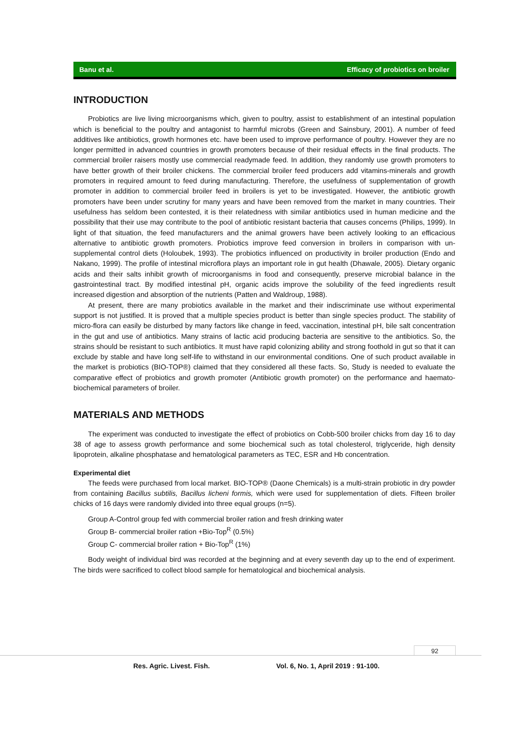Banu et al. Efficacy of probiotics on broiler
INTRODUCTION
Probiotics are live living microorganisms which, given to poultry, assist to establishment of an intestinal population which is beneficial to the poultry and antagonist to harmful microbs (Green and Sainsbury, 2001). A number of feed additives like antibiotics, growth hormones etc. have been used to improve performance of poultry. However they are no longer permitted in advanced countries in growth promoters because of their residual effects in the final products. The commercial broiler raisers mostly use commercial readymade feed. In addition, they randomly use growth promoters to have better growth of their broiler chickens. The commercial broiler feed producers add vitamins-minerals and growth promoters in required amount to feed during manufacturing. Therefore, the usefulness of supplementation of growth promoter in addition to commercial broiler feed in broilers is yet to be investigated. However, the antibiotic growth promoters have been under scrutiny for many years and have been removed from the market in many countries. Their usefulness has seldom been contested, it is their relatedness with similar antibiotics used in human medicine and the possibility that their use may contribute to the pool of antibiotic resistant bacteria that causes concerns (Philips, 1999). In light of that situation, the feed manufacturers and the animal growers have been actively looking to an efficacious alternative to antibiotic growth promoters. Probiotics improve feed conversion in broilers in comparison with un-supplemental control diets (Holoubek, 1993). The probiotics influenced on productivity in broiler production (Endo and Nakano, 1999). The profile of intestinal microflora plays an important role in gut health (Dhawale, 2005). Dietary organic acids and their salts inhibit growth of microorganisms in food and consequently, preserve microbial balance in the gastrointestinal tract. By modified intestinal pH, organic acids improve the solubility of the feed ingredients result increased digestion and absorption of the nutrients (Patten and Waldroup, 1988).
At present, there are many probiotics available in the market and their indiscriminate use without experimental support is not justified. It is proved that a multiple species product is better than single species product. The stability of micro-flora can easily be disturbed by many factors like change in feed, vaccination, intestinal pH, bile salt concentration in the gut and use of antibiotics. Many strains of lactic acid producing bacteria are sensitive to the antibiotics. So, the strains should be resistant to such antibiotics. It must have rapid colonizing ability and strong foothold in gut so that it can exclude by stable and have long self-life to withstand in our environmental conditions. One of such product available in the market is probiotics (BIO-TOP®) claimed that they considered all these facts. So, Study is needed to evaluate the comparative effect of probiotics and growth promoter (Antibiotic growth promoter) on the performance and haemato-biochemical parameters of broiler.
MATERIALS AND METHODS
The experiment was conducted to investigate the effect of probiotics on Cobb-500 broiler chicks from day 16 to day 38 of age to assess growth performance and some biochemical such as total cholesterol, triglyceride, high density lipoprotein, alkaline phosphatase and hematological parameters as TEC, ESR and Hb concentration.
Experimental diet
The feeds were purchased from local market. BIO-TOP® (Daone Chemicals) is a multi-strain probiotic in dry powder from containing Bacillus subtilis, Bacillus licheni formis, which were used for supplementation of diets. Fifteen broiler chicks of 16 days were randomly divided into three equal groups (n=5).
Group A-Control group fed with commercial broiler ration and fresh drinking water
Group B- commercial broiler ration +Bio-Top<sup>R</sup> (0.5%)
Group C- commercial broiler ration + Bio-Top<sup>R</sup> (1%)
Body weight of individual bird was recorded at the beginning and at every seventh day up to the end of experiment. The birds were sacrificed to collect blood sample for hematological and biochemical analysis.
92
Res. Agric. Livest. Fish.
Vol. 6, No. 1, April 2019 : 91-100.